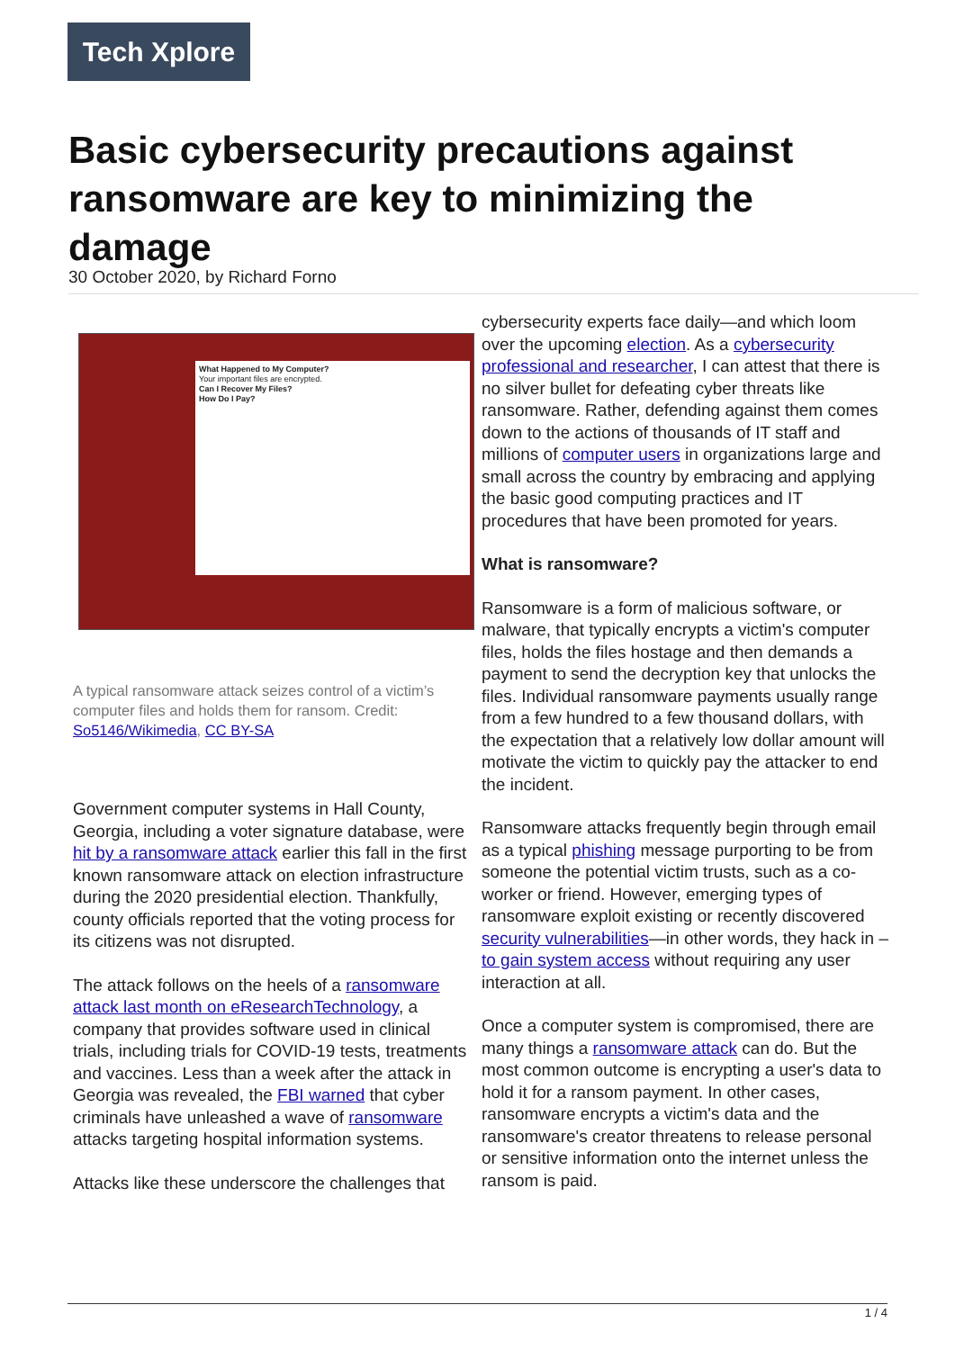Tech Xplore
Basic cybersecurity precautions against ransomware are key to minimizing the damage
30 October 2020, by Richard Forno
What Happened to My Computer?
Your important files are encrypted.
Can I Recover My Files?
How Do I Pay?
A typical ransomware attack seizes control of a victim’s computer files and holds them for ransom. Credit: So5146/Wikimedia, CC BY-SA
Government computer systems in Hall County, Georgia, including a voter signature database, were hit by a ransomware attack earlier this fall in the first known ransomware attack on election infrastructure during the 2020 presidential election. Thankfully, county officials reported that the voting process for its citizens was not disrupted.
The attack follows on the heels of a ransomware attack last month on eResearchTechnology, a company that provides software used in clinical trials, including trials for COVID-19 tests, treatments and vaccines. Less than a week after the attack in Georgia was revealed, the FBI warned that cyber criminals have unleashed a wave of ransomware attacks targeting hospital information systems.
Attacks like these underscore the challenges that
cybersecurity experts face daily—and which loom over the upcoming election. As a cybersecurity professional and researcher, I can attest that there is no silver bullet for defeating cyber threats like ransomware. Rather, defending against them comes down to the actions of thousands of IT staff and millions of computer users in organizations large and small across the country by embracing and applying the basic good computing practices and IT procedures that have been promoted for years.
What is ransomware?
Ransomware is a form of malicious software, or malware, that typically encrypts a victim's computer files, holds the files hostage and then demands a payment to send the decryption key that unlocks the files. Individual ransomware payments usually range from a few hundred to a few thousand dollars, with the expectation that a relatively low dollar amount will motivate the victim to quickly pay the attacker to end the incident.
Ransomware attacks frequently begin through email as a typical phishing message purporting to be from someone the potential victim trusts, such as a co-worker or friend. However, emerging types of ransomware exploit existing or recently discovered security vulnerabilities—in other words, they hack in – to gain system access without requiring any user interaction at all.
Once a computer system is compromised, there are many things a ransomware attack can do. But the most common outcome is encrypting a user's data to hold it for a ransom payment. In other cases, ransomware encrypts a victim's data and the ransomware's creator threatens to release personal or sensitive information onto the internet unless the ransom is paid.
1 / 4